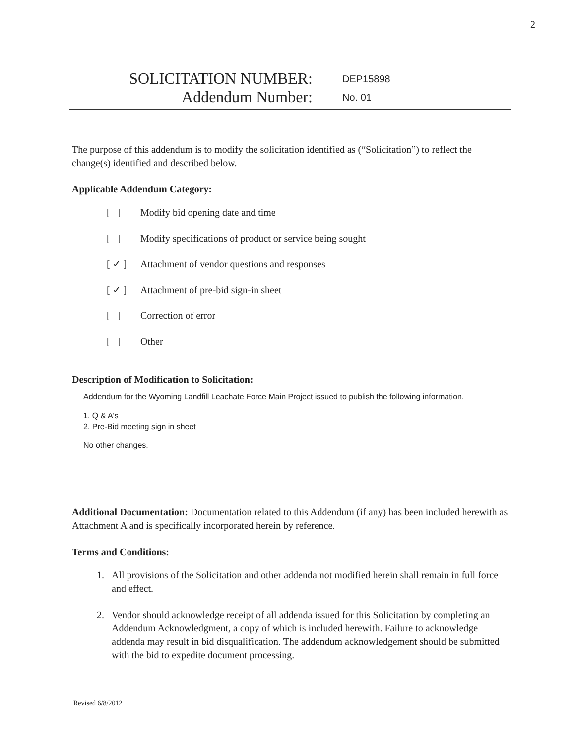2
SOLICITATION NUMBER:
DEP15898
Addendum Number:
No. 01
The purpose of this addendum is to modify the solicitation identified as (“Solicitation”) to reflect the change(s) identified and described below.
Applicable Addendum Category:
[ ] Modify bid opening date and time
[ ] Modify specifications of product or service being sought
[ ✓ ] Attachment of vendor questions and responses
[ ✓ ] Attachment of pre-bid sign-in sheet
[ ] Correction of error
[ ] Other
Description of Modification to Solicitation:
Addendum for the Wyoming Landfill Leachate Force Main Project issued to publish the following information.
1. Q & A's
2. Pre-Bid meeting sign in sheet
No other changes.
Additional Documentation: Documentation related to this Addendum (if any) has been included herewith as Attachment A and is specifically incorporated herein by reference.
Terms and Conditions:
1. All provisions of the Solicitation and other addenda not modified herein shall remain in full force and effect.
2. Vendor should acknowledge receipt of all addenda issued for this Solicitation by completing an Addendum Acknowledgment, a copy of which is included herewith. Failure to acknowledge addenda may result in bid disqualification. The addendum acknowledgement should be submitted with the bid to expedite document processing.
Revised 6/8/2012